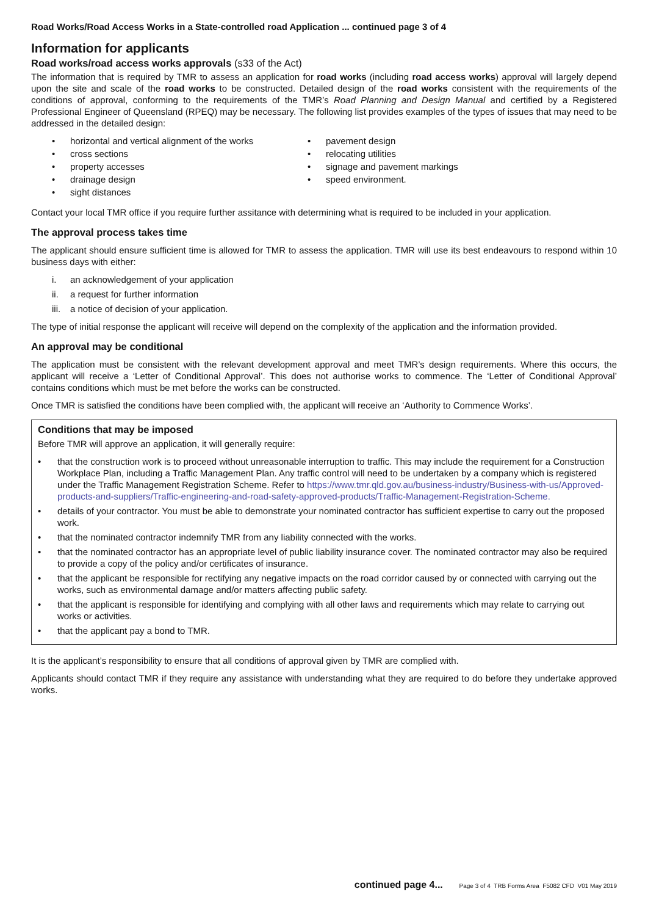Road Works/Road Access Works in a State-controlled road Application ... continued page 3 of 4
Information for applicants
Road works/road access works approvals (s33 of the Act)
The information that is required by TMR to assess an application for road works (including road access works) approval will largely depend upon the site and scale of the road works to be constructed. Detailed design of the road works consistent with the requirements of the conditions of approval, conforming to the requirements of the TMR’s Road Planning and Design Manual and certified by a Registered Professional Engineer of Queensland (RPEQ) may be necessary. The following list provides examples of the types of issues that may need to be addressed in the detailed design:
• horizontal and vertical alignment of the works
• cross sections
• property accesses
• drainage design
• sight distances
• pavement design
• relocating utilities
• signage and pavement markings
• speed environment.
Contact your local TMR office if you require further assitance with determining what is required to be included in your application.
The approval process takes time
The applicant should ensure sufficient time is allowed for TMR to assess the application. TMR will use its best endeavours to respond within 10 business days with either:
i. an acknowledgement of your application
ii. a request for further information
iii. a notice of decision of your application.
The type of initial response the applicant will receive will depend on the complexity of the application and the information provided.
An approval may be conditional
The application must be consistent with the relevant development approval and meet TMR’s design requirements. Where this occurs, the applicant will receive a ‘Letter of Conditional Approval’. This does not authorise works to commence. The ‘Letter of Conditional Approval’ contains conditions which must be met before the works can be constructed.
Once TMR is satisfied the conditions have been complied with, the applicant will receive an ‘Authority to Commence Works’.
Conditions that may be imposed
Before TMR will approve an application, it will generally require:
• that the construction work is to proceed without unreasonable interruption to traffic. This may include the requirement for a Construction Workplace Plan, including a Traffic Management Plan. Any traffic control will need to be undertaken by a company which is registered under the Traffic Management Registration Scheme. Refer to https://www.tmr.qld.gov.au/business-industry/Business-with-us/Approved-products-and-suppliers/Traffic-engineering-and-road-safety-approved-products/Traffic-Management-Registration-Scheme.
• details of your contractor. You must be able to demonstrate your nominated contractor has sufficient expertise to carry out the proposed work.
• that the nominated contractor indemnify TMR from any liability connected with the works.
• that the nominated contractor has an appropriate level of public liability insurance cover. The nominated contractor may also be required to provide a copy of the policy and/or certificates of insurance.
• that the applicant be responsible for rectifying any negative impacts on the road corridor caused by or connected with carrying out the works, such as environmental damage and/or matters affecting public safety.
• that the applicant is responsible for identifying and complying with all other laws and requirements which may relate to carrying out works or activities.
• that the applicant pay a bond to TMR.
It is the applicant’s responsibility to ensure that all conditions of approval given by TMR are complied with.
Applicants should contact TMR if they require any assistance with understanding what they are required to do before they undertake approved works.
continued page 4... Page 3 of 4 TRB Forms Area F5082 CFD V01 May 2019